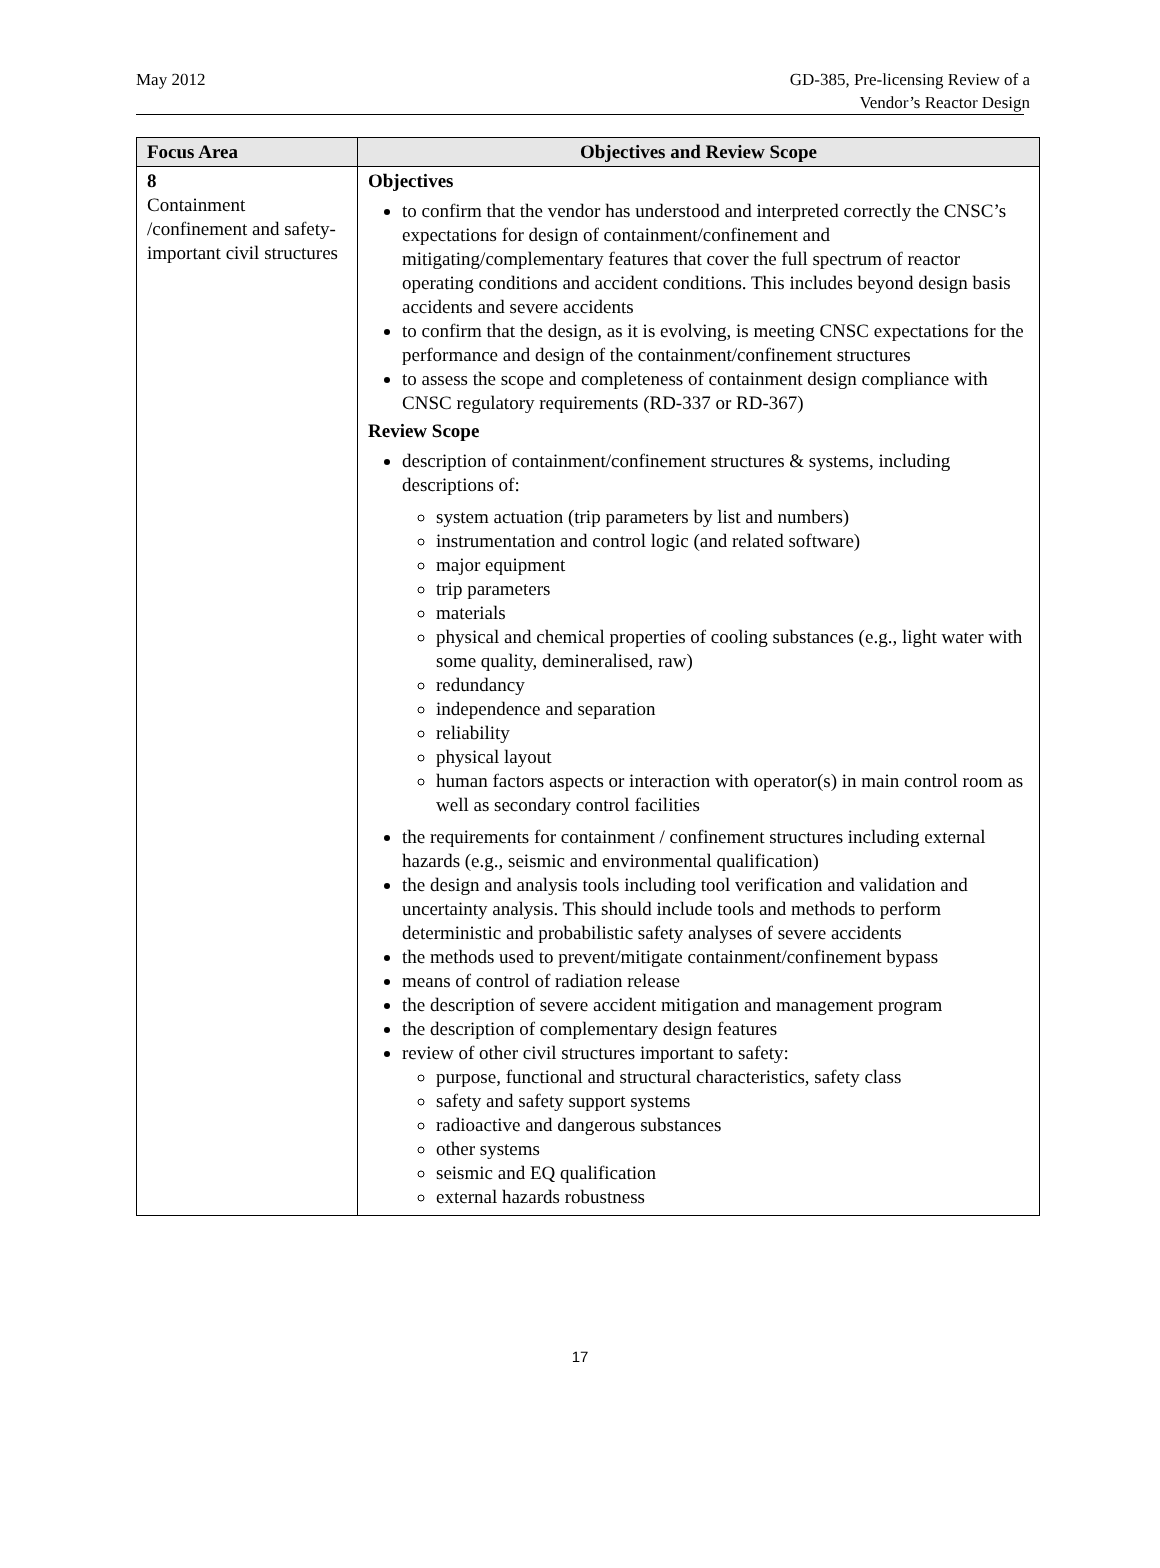May 2012 GD-385, Pre-licensing Review of a
Vendor’s Reactor Design
| Focus Area | Objectives and Review Scope |
| --- | --- |
| 8 Containment /confinement and safety-important civil structures | Objectives to confirm that the vendor has understood and interpreted correctly the CNSC’s expectations for design of containment/confinement and mitigating/complementary features that cover the full spectrum of reactor operating conditions and accident conditions. This includes beyond design basis accidents and severe accidents to confirm that the design, as it is evolving, is meeting CNSC expectations for the performance and design of the containment/confinement structures to assess the scope and completeness of containment design compliance with CNSC regulatory requirements (RD-337 or RD-367) Review Scope description of containment/confinement structures & systems, including descriptions of: system actuation (trip parameters by list and numbers) instrumentation and control logic (and related software) major equipment trip parameters materials physical and chemical properties of cooling substances (e.g., light water with some quality, demineralised, raw) redundancy independence and separation reliability physical layout human factors aspects or interaction with operator(s) in main control room as well as secondary control facilities the requirements for containment / confinement structures including external hazards (e.g., seismic and environmental qualification) the design and analysis tools including tool verification and validation and uncertainty analysis. This should include tools and methods to perform deterministic and probabilistic safety analyses of severe accidents the methods used to prevent/mitigate containment/confinement bypass means of control of radiation release the description of severe accident mitigation and management program the description of complementary design features review of other civil structures important to safety: purpose, functional and structural characteristics, safety class safety and safety support systems radioactive and dangerous substances other systems seismic and EQ qualification external hazards robustness |
17